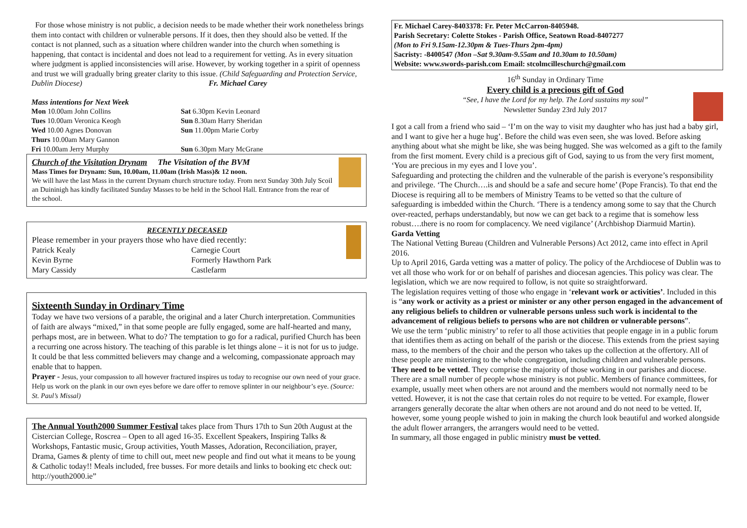For those whose ministry is not public, a decision needs to be made whether their work nonetheless brings them into contact with children or vulnerable persons. If it does, then they should also be vetted. If the contact is not planned, such as a situation where children wander into the church when something is happening, that contact is incidental and does not lead to a requirement for vetting. As in every situation where judgment is applied inconsistencies will arise. However, by working together in a spirit of openness and trust we will gradually bring greater clarity to this issue. (Child Safeguarding and Protection Service, Dublin Diocese) Fr. Michael Carey
Mass intentions for Next Week
Mon 10.00am John Collins
Sat 6.30pm Kevin Leonard
Tues 10.00am Veronica Keogh
Sun 8.30am Harry Sheridan
Wed 10.00 Agnes Donovan
Sun 11.00pm Marie Corby
Thurs 10.00am Mary Gannon
Fri 10.00am Jerry Murphy
Sun 6.30pm Mary McGrane
Church of the Visitation Drynam The Visitation of the BVM
Mass Times for Drynam: Sun, 10.00am, 11.00am (Irish Mass)& 12 noon.
We will have the last Mass in the current Drynam church structure today. From next Sunday 30th July Scoil an Duininigh has kindly facilitated Sunday Masses to be held in the School Hall. Entrance from the rear of the school.
RECENTLY DECEASED
Please remember in your prayers those who have died recently:
Patrick Kealy
Carnegie Court
Kevin Byrne
Formerly Hawthorn Park
Mary Cassidy
Castlefarm
Sixteenth Sunday in Ordinary Time
Today we have two versions of a parable, the original and a later Church interpretation. Communities of faith are always “mixed,” in that some people are fully engaged, some are half-hearted and many, perhaps most, are in between. What to do? The temptation to go for a radical, purified Church has been a recurring one across history. The teaching of this parable is let things alone – it is not for us to judge. It could be that less committed believers may change and a welcoming, compassionate approach may enable that to happen.
Prayer - Jesus, your compassion to all however fractured inspires us today to recognise our own need of your grace. Help us work on the plank in our own eyes before we dare offer to remove splinter in our neighbour’s eye. (Source: St. Paul’s Missal)
The Annual Youth2000 Summer Festival takes place from Thurs 17th to Sun 20th August at the Cistercian College, Roscrea – Open to all aged 16-35. Excellent Speakers, Inspiring Talks & Workshops, Fantastic music, Group activities, Youth Masses, Adoration, Reconciliation, prayer, Drama, Games & plenty of time to chill out, meet new people and find out what it means to be young & Catholic today!! Meals included, free busses. For more details and links to booking etc check out: http://youth2000.ie”
Fr. Michael Carey-8403378: Fr. Peter McCarron-8405948.
Parish Secretary: Colette Stokes - Parish Office, Seatown Road-8407277
(Mon to Fri 9.15am-12.30pm & Tues-Thurs 2pm-4pm)
Sacristy: -8400547 (Mon –Sat 9.30am-9.55am and 10.30am to 10.50am)
Website: www.swords-parish.com Email: stcolmcilleschurch@gmail.com
16<sup>th</sup> Sunday in Ordinary Time
Every child is a precious gift of God
“See, I have the Lord for my help. The Lord sustains my soul”
Newsletter Sunday 23rd July 2017
I got a call from a friend who said – ‘I’m on the way to visit my daughter who has just had a baby girl, and I want to give her a huge hug’. Before the child was even seen, she was loved. Before asking anything about what she might be like, she was being hugged. She was welcomed as a gift to the family from the first moment. Every child is a precious gift of God, saying to us from the very first moment, ‘You are precious in my eyes and I love you’.
Safeguarding and protecting the children and the vulnerable of the parish is everyone’s responsibility and privilege. ‘The Church….is and should be a safe and secure home’ (Pope Francis). To that end the Diocese is requiring all to be members of Ministry Teams to be vetted so that the culture of safeguarding is imbedded within the Church. ‘There is a tendency among some to say that the Church over-reacted, perhaps understandably, but now we can get back to a regime that is somehow less robust….there is no room for complacency. We need vigilance’ (Archbishop Diarmuid Martin).
Garda Vetting
The National Vetting Bureau (Children and Vulnerable Persons) Act 2012, came into effect in April 2016.
Up to April 2016, Garda vetting was a matter of policy. The policy of the Archdiocese of Dublin was to vet all those who work for or on behalf of parishes and diocesan agencies. This policy was clear. The legislation, which we are now required to follow, is not quite so straightforward.
The legislation requires vetting of those who engage in ‘relevant work or activities’. Included in this is “any work or activity as a priest or minister or any other person engaged in the advancement of any religious beliefs to children or vulnerable persons unless such work is incidental to the advancement of religious beliefs to persons who are not children or vulnerable persons”.
We use the term ‘public ministry’ to refer to all those activities that people engage in in a public forum that identifies them as acting on behalf of the parish or the diocese. This extends from the priest saying mass, to the members of the choir and the person who takes up the collection at the offertory. All of these people are ministering to the whole congregation, including children and vulnerable persons. They need to be vetted. They comprise the majority of those working in our parishes and diocese.
There are a small number of people whose ministry is not public. Members of finance committees, for example, usually meet when others are not around and the members would not normally need to be vetted. However, it is not the case that certain roles do not require to be vetted. For example, flower arrangers generally decorate the altar when others are not around and do not need to be vetted. If, however, some young people wished to join in making the church look beautiful and worked alongside the adult flower arrangers, the arrangers would need to be vetted.
In summary, all those engaged in public ministry must be vetted.